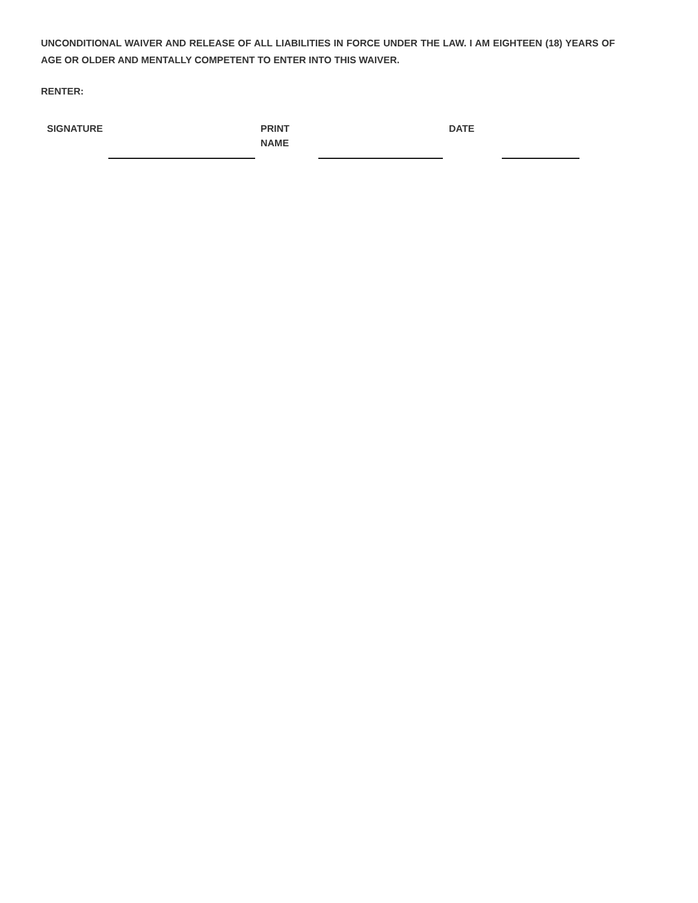UNCONDITIONAL WAIVER AND RELEASE OF ALL LIABILITIES IN FORCE UNDER THE LAW. I AM EIGHTEEN (18) YEARS OF AGE OR OLDER AND MENTALLY COMPETENT TO ENTER INTO THIS WAIVER.
RENTER:
SIGNATURE PRINT
NAME
DATE